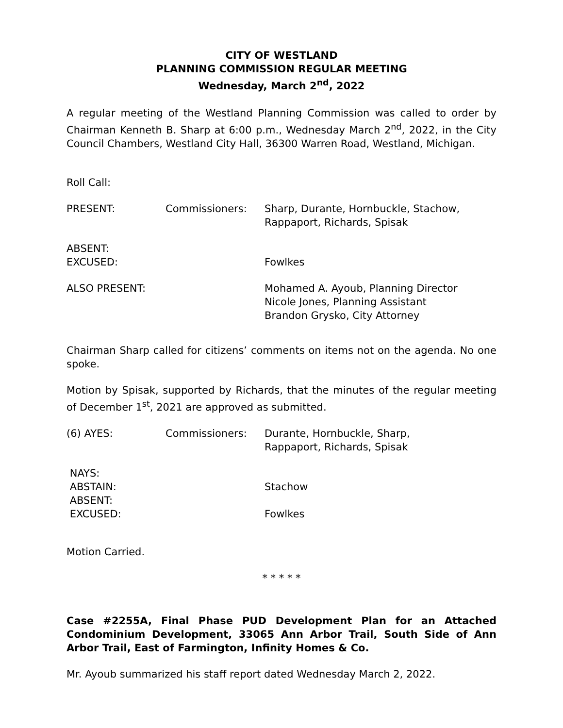CITY OF WESTLAND
PLANNING COMMISSION REGULAR MEETING
Wednesday, March 2<sup>nd</sup>, 2022
A regular meeting of the Westland Planning Commission was called to order by Chairman Kenneth B. Sharp at 6:00 p.m., Wednesday March 2<sup>nd</sup>, 2022, in the City Council Chambers, Westland City Hall, 36300 Warren Road, Westland, Michigan.
Roll Call:
PRESENT: Commissioners: Sharp, Durante, Hornbuckle, Stachow,
Rappaport, Richards, Spisak
ABSENT:
EXCUSED:
Fowlkes
ALSO PRESENT: Mohamed A. Ayoub, Planning Director
Nicole Jones, Planning Assistant
Brandon Grysko, City Attorney
Chairman Sharp called for citizens’ comments on items not on the agenda. No one spoke.
Motion by Spisak, supported by Richards, that the minutes of the regular meeting of December 1<sup>st</sup>, 2021 are approved as submitted.
(6) AYES: Commissioners: Durante, Hornbuckle, Sharp,
Rappaport, Richards, Spisak
NAYS:
ABSTAIN:
ABSENT:
EXCUSED:
Stachow
Fowlkes
Motion Carried.
* * * * *
Case #2255A, Final Phase PUD Development Plan for an Attached Condominium Development, 33065 Ann Arbor Trail, South Side of Ann Arbor Trail, East of Farmington, Infinity Homes & Co.
Mr. Ayoub summarized his staff report dated Wednesday March 2, 2022.